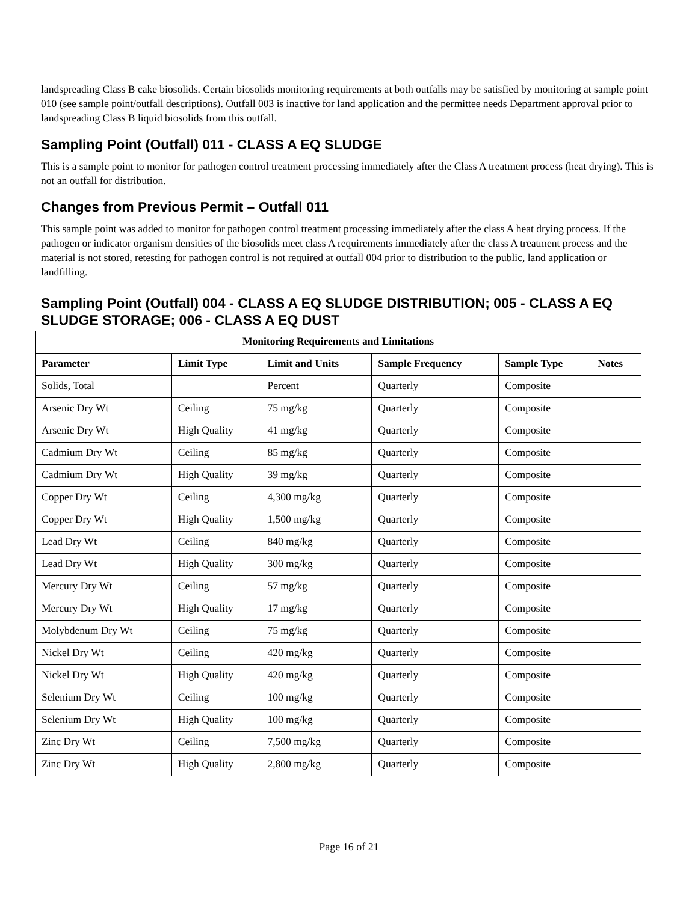landspreading Class B cake biosolids. Certain biosolids monitoring requirements at both outfalls may be satisfied by monitoring at sample point 010 (see sample point/outfall descriptions). Outfall 003 is inactive for land application and the permittee needs Department approval prior to landspreading Class B liquid biosolids from this outfall.
Sampling Point (Outfall) 011 - CLASS A EQ SLUDGE
This is a sample point to monitor for pathogen control treatment processing immediately after the Class A treatment process (heat drying). This is not an outfall for distribution.
Changes from Previous Permit – Outfall 011
This sample point was added to monitor for pathogen control treatment processing immediately after the class A heat drying process. If the pathogen or indicator organism densities of the biosolids meet class A requirements immediately after the class A treatment process and the material is not stored, retesting for pathogen control is not required at outfall 004 prior to distribution to the public, land application or landfilling.
Sampling Point (Outfall) 004 - CLASS A EQ SLUDGE DISTRIBUTION; 005 - CLASS A EQ SLUDGE STORAGE; 006 - CLASS A EQ DUST
| Monitoring Requirements and Limitations | | | | | |
| --- | --- | --- | --- | --- | --- |
| Parameter | Limit Type | Limit and Units | Sample Frequency | Sample Type | Notes |
| Solids, Total | | Percent | Quarterly | Composite | |
| Arsenic Dry Wt | Ceiling | 75 mg/kg | Quarterly | Composite | |
| Arsenic Dry Wt | High Quality | 41 mg/kg | Quarterly | Composite | |
| Cadmium Dry Wt | Ceiling | 85 mg/kg | Quarterly | Composite | |
| Cadmium Dry Wt | High Quality | 39 mg/kg | Quarterly | Composite | |
| Copper Dry Wt | Ceiling | 4,300 mg/kg | Quarterly | Composite | |
| Copper Dry Wt | High Quality | 1,500 mg/kg | Quarterly | Composite | |
| Lead Dry Wt | Ceiling | 840 mg/kg | Quarterly | Composite | |
| Lead Dry Wt | High Quality | 300 mg/kg | Quarterly | Composite | |
| Mercury Dry Wt | Ceiling | 57 mg/kg | Quarterly | Composite | |
| Mercury Dry Wt | High Quality | 17 mg/kg | Quarterly | Composite | |
| Molybdenum Dry Wt | Ceiling | 75 mg/kg | Quarterly | Composite | |
| Nickel Dry Wt | Ceiling | 420 mg/kg | Quarterly | Composite | |
| Nickel Dry Wt | High Quality | 420 mg/kg | Quarterly | Composite | |
| Selenium Dry Wt | Ceiling | 100 mg/kg | Quarterly | Composite | |
| Selenium Dry Wt | High Quality | 100 mg/kg | Quarterly | Composite | |
| Zinc Dry Wt | Ceiling | 7,500 mg/kg | Quarterly | Composite | |
| Zinc Dry Wt | High Quality | 2,800 mg/kg | Quarterly | Composite | |
Page 16 of 21